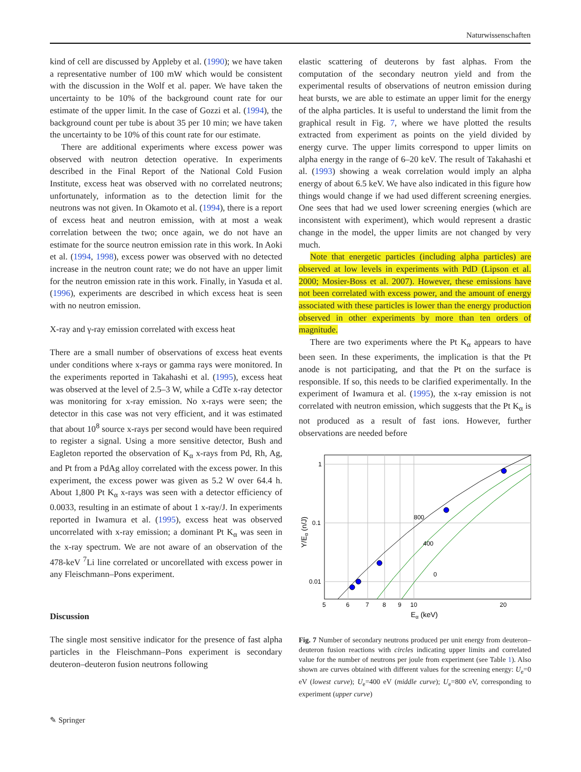Naturwissenschaften
kind of cell are discussed by Appleby et al. (1990); we have taken a representative number of 100 mW which would be consistent with the discussion in the Wolf et al. paper. We have taken the uncertainty to be 10% of the background count rate for our estimate of the upper limit. In the case of Gozzi et al. (1994), the background count per tube is about 35 per 10 min; we have taken the uncertainty to be 10% of this count rate for our estimate.
There are additional experiments where excess power was observed with neutron detection operative. In experiments described in the Final Report of the National Cold Fusion Institute, excess heat was observed with no correlated neutrons; unfortunately, information as to the detection limit for the neutrons was not given. In Okamoto et al. (1994), there is a report of excess heat and neutron emission, with at most a weak correlation between the two; once again, we do not have an estimate for the source neutron emission rate in this work. In Aoki et al. (1994, 1998), excess power was observed with no detected increase in the neutron count rate; we do not have an upper limit for the neutron emission rate in this work. Finally, in Yasuda et al. (1996), experiments are described in which excess heat is seen with no neutron emission.
X-ray and γ-ray emission correlated with excess heat
There are a small number of observations of excess heat events under conditions where x-rays or gamma rays were monitored. In the experiments reported in Takahashi et al. (1995), excess heat was observed at the level of 2.5–3 W, while a CdTe x-ray detector was monitoring for x-ray emission. No x-rays were seen; the detector in this case was not very efficient, and it was estimated that about 10<sup>8</sup> source x-rays per second would have been required to register a signal. Using a more sensitive detector, Bush and Eagleton reported the observation of K<sub>α</sub> x-rays from Pd, Rh, Ag, and Pt from a PdAg alloy correlated with the excess power. In this experiment, the excess power was given as 5.2 W over 64.4 h. About 1,800 Pt K<sub>α</sub> x-rays was seen with a detector efficiency of 0.0033, resulting in an estimate of about 1 x-ray/J. In experiments reported in Iwamura et al. (1995), excess heat was observed uncorrelated with x-ray emission; a dominant Pt K<sub>α</sub> was seen in the x-ray spectrum. We are not aware of an observation of the 478-keV <sup>7</sup>Li line correlated or uncorellated with excess power in any Fleischmann–Pons experiment.
Discussion
The single most sensitive indicator for the presence of fast alpha particles in the Fleischmann–Pons experiment is secondary deuteron–deuteron fusion neutrons following
elastic scattering of deuterons by fast alphas. From the computation of the secondary neutron yield and from the experimental results of observations of neutron emission during heat bursts, we are able to estimate an upper limit for the energy of the alpha particles. It is useful to understand the limit from the graphical result in Fig. 7, where we have plotted the results extracted from experiment as points on the yield divided by energy curve. The upper limits correspond to upper limits on alpha energy in the range of 6–20 keV. The result of Takahashi et al. (1993) showing a weak correlation would imply an alpha energy of about 6.5 keV. We have also indicated in this figure how things would change if we had used different screening energies. One sees that had we used lower screening energies (which are inconsistent with experiment), which would represent a drastic change in the model, the upper limits are not changed by very much.
Note that energetic particles (including alpha particles) are observed at low levels in experiments with PdD (Lipson et al. 2000; Mosier-Boss et al. 2007). However, these emissions have not been correlated with excess power, and the amount of energy associated with these particles is lower than the energy production observed in other experiments by more than ten orders of magnitude.
There are two experiments where the Pt K<sub>α</sub> appears to have been seen. In these experiments, the implication is that the Pt anode is not participating, and that the Pt on the surface is responsible. If so, this needs to be clarified experimentally. In the experiment of Iwamura et al. (1995), the x-ray emission is not correlated with neutron emission, which suggests that the Pt K<sub>α</sub> is not produced as a result of fast ions. However, further observations are needed before
800
400
0
1
0.1
0.01
5
6
7
8
9
10
20
Eα (keV)
Y/Eα (n/J)
Fig. 7 Number of secondary neutrons produced per unit energy from deuteron–deuteron fusion reactions with circles indicating upper limits and correlated value for the number of neutrons per joule from experiment (see Table 1). Also shown are curves obtained with different values for the screening energy: U<sub>e</sub>=0 eV (lowest curve); U<sub>e</sub>=400 eV (middle curve); U<sub>e</sub>=800 eV, corresponding to experiment (upper curve)
✎ Springer